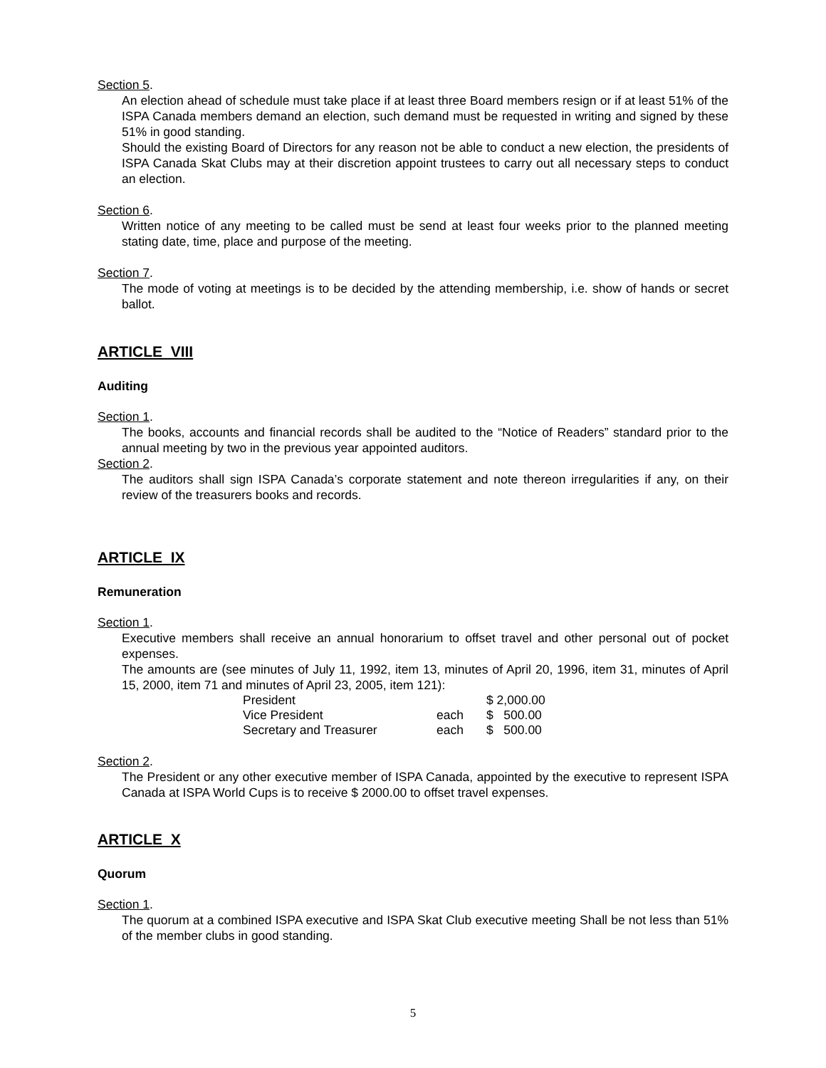Section 5.
An election ahead of schedule must take place if at least three Board members resign or if at least 51% of the ISPA Canada members demand an election, such demand must be requested in writing and signed by these 51% in good standing.
Should the existing Board of Directors for any reason not be able to conduct a new election, the presidents of ISPA Canada Skat Clubs may at their discretion appoint trustees to carry out all necessary steps to conduct an election.
Section 6.
Written notice of any meeting to be called must be send at least four weeks prior to the planned meeting stating date, time, place and purpose of the meeting.
Section 7.
The mode of voting at meetings is to be decided by the attending membership, i.e. show of hands or secret ballot.
ARTICLE VIII
Auditing
Section 1.
The books, accounts and financial records shall be audited to the “Notice of Readers” standard prior to the annual meeting by two in the previous year appointed auditors.
Section 2.
The auditors shall sign ISPA Canada’s corporate statement and note thereon irregularities if any, on their review of the treasurers books and records.
ARTICLE IX
Remuneration
Section 1.
Executive members shall receive an annual honorarium to offset travel and other personal out of pocket expenses.
The amounts are (see minutes of July 11, 1992, item 13, minutes of April 20, 1996, item 31, minutes of April 15, 2000, item 71 and minutes of April 23, 2005, item 121):
| President | | $ 2,000.00 |
| Vice President | each | $ 500.00 |
| Secretary and Treasurer | each | $ 500.00 |
Section 2.
The President or any other executive member of ISPA Canada, appointed by the executive to represent ISPA Canada at ISPA World Cups is to receive $ 2000.00 to offset travel expenses.
ARTICLE X
Quorum
Section 1.
The quorum at a combined ISPA executive and ISPA Skat Club executive meeting Shall be not less than 51% of the member clubs in good standing.
5